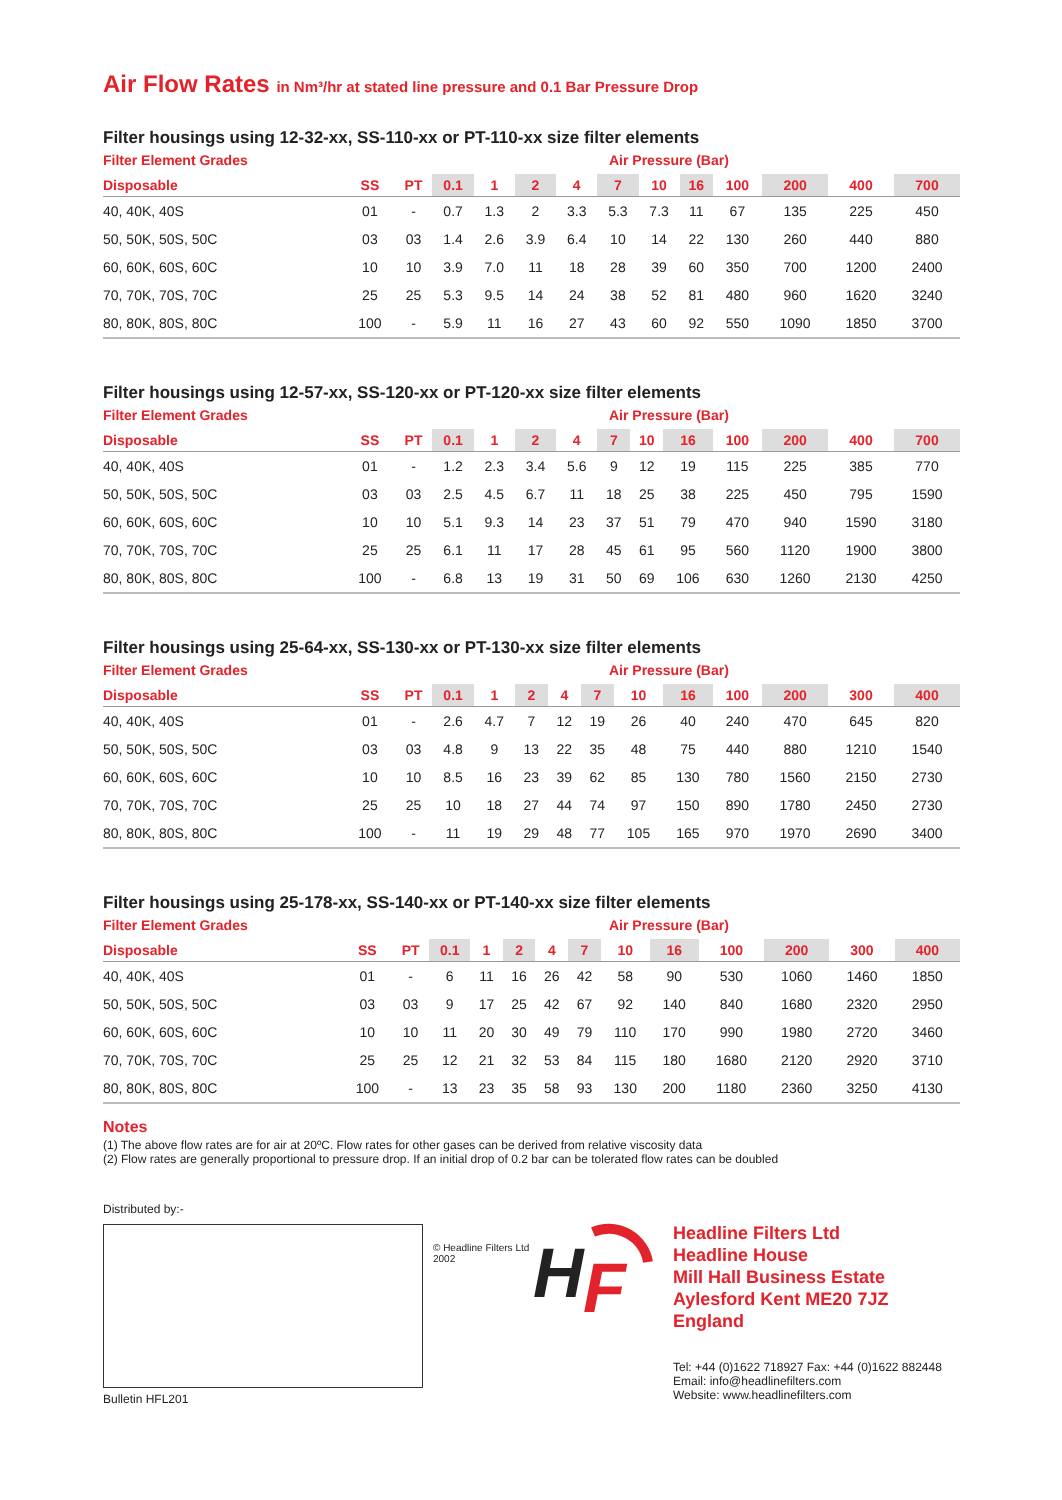Air Flow Rates in Nm³/hr at stated line pressure and 0.1 Bar Pressure Drop
Filter housings using 12-32-xx, SS-110-xx or PT-110-xx size filter elements
Filter Element Grades Air Pressure (Bar)
| Disposable | SS | PT | 0.1 | 1 | 2 | 4 | 7 | 10 | 16 | 100 | 200 | 400 | 700 |
| --- | --- | --- | --- | --- | --- | --- | --- | --- | --- | --- | --- | --- | --- |
| 40, 40K, 40S | 01 | - | 0.7 | 1.3 | 2 | 3.3 | 5.3 | 7.3 | 11 | 67 | 135 | 225 | 450 |
| 50, 50K, 50S, 50C | 03 | 03 | 1.4 | 2.6 | 3.9 | 6.4 | 10 | 14 | 22 | 130 | 260 | 440 | 880 |
| 60, 60K, 60S, 60C | 10 | 10 | 3.9 | 7.0 | 11 | 18 | 28 | 39 | 60 | 350 | 700 | 1200 | 2400 |
| 70, 70K, 70S, 70C | 25 | 25 | 5.3 | 9.5 | 14 | 24 | 38 | 52 | 81 | 480 | 960 | 1620 | 3240 |
| 80, 80K, 80S, 80C | 100 | - | 5.9 | 11 | 16 | 27 | 43 | 60 | 92 | 550 | 1090 | 1850 | 3700 |
Filter housings using 12-57-xx, SS-120-xx or PT-120-xx size filter elements
Filter Element Grades Air Pressure (Bar)
| Disposable | SS | PT | 0.1 | 1 | 2 | 4 | 7 | 10 | 16 | 100 | 200 | 400 | 700 |
| --- | --- | --- | --- | --- | --- | --- | --- | --- | --- | --- | --- | --- | --- |
| 40, 40K, 40S | 01 | - | 1.2 | 2.3 | 3.4 | 5.6 | 9 | 12 | 19 | 115 | 225 | 385 | 770 |
| 50, 50K, 50S, 50C | 03 | 03 | 2.5 | 4.5 | 6.7 | 11 | 18 | 25 | 38 | 225 | 450 | 795 | 1590 |
| 60, 60K, 60S, 60C | 10 | 10 | 5.1 | 9.3 | 14 | 23 | 37 | 51 | 79 | 470 | 940 | 1590 | 3180 |
| 70, 70K, 70S, 70C | 25 | 25 | 6.1 | 11 | 17 | 28 | 45 | 61 | 95 | 560 | 1120 | 1900 | 3800 |
| 80, 80K, 80S, 80C | 100 | - | 6.8 | 13 | 19 | 31 | 50 | 69 | 106 | 630 | 1260 | 2130 | 4250 |
Filter housings using 25-64-xx, SS-130-xx or PT-130-xx size filter elements
Filter Element Grades Air Pressure (Bar)
| Disposable | SS | PT | 0.1 | 1 | 2 | 4 | 7 | 10 | 16 | 100 | 200 | 300 | 400 |
| --- | --- | --- | --- | --- | --- | --- | --- | --- | --- | --- | --- | --- | --- |
| 40, 40K, 40S | 01 | - | 2.6 | 4.7 | 7 | 12 | 19 | 26 | 40 | 240 | 470 | 645 | 820 |
| 50, 50K, 50S, 50C | 03 | 03 | 4.8 | 9 | 13 | 22 | 35 | 48 | 75 | 440 | 880 | 1210 | 1540 |
| 60, 60K, 60S, 60C | 10 | 10 | 8.5 | 16 | 23 | 39 | 62 | 85 | 130 | 780 | 1560 | 2150 | 2730 |
| 70, 70K, 70S, 70C | 25 | 25 | 10 | 18 | 27 | 44 | 74 | 97 | 150 | 890 | 1780 | 2450 | 2730 |
| 80, 80K, 80S, 80C | 100 | - | 11 | 19 | 29 | 48 | 77 | 105 | 165 | 970 | 1970 | 2690 | 3400 |
Filter housings using 25-178-xx, SS-140-xx or PT-140-xx size filter elements
Filter Element Grades Air Pressure (Bar)
| Disposable | SS | PT | 0.1 | 1 | 2 | 4 | 7 | 10 | 16 | 100 | 200 | 300 | 400 |
| --- | --- | --- | --- | --- | --- | --- | --- | --- | --- | --- | --- | --- | --- |
| 40, 40K, 40S | 01 | - | 6 | 11 | 16 | 26 | 42 | 58 | 90 | 530 | 1060 | 1460 | 1850 |
| 50, 50K, 50S, 50C | 03 | 03 | 9 | 17 | 25 | 42 | 67 | 92 | 140 | 840 | 1680 | 2320 | 2950 |
| 60, 60K, 60S, 60C | 10 | 10 | 11 | 20 | 30 | 49 | 79 | 110 | 170 | 990 | 1980 | 2720 | 3460 |
| 70, 70K, 70S, 70C | 25 | 25 | 12 | 21 | 32 | 53 | 84 | 115 | 180 | 1680 | 2120 | 2920 | 3710 |
| 80, 80K, 80S, 80C | 100 | - | 13 | 23 | 35 | 58 | 93 | 130 | 200 | 1180 | 2360 | 3250 | 4130 |
Notes
(1) The above flow rates are for air at 20ºC. Flow rates for other gases can be derived from relative viscosity data
(2) Flow rates are generally proportional to pressure drop. If an initial drop of 0.2 bar can be tolerated flow rates can be doubled
Distributed by:-
Bulletin HFL201
© Headline Filters Ltd 2002
H
F
Headline Filters Ltd
Headline House
Mill Hall Business Estate
Aylesford Kent ME20 7JZ
England
Tel: +44 (0)1622 718927 Fax: +44 (0)1622 882448
Email: info@headlinefilters.com
Website: www.headlinefilters.com